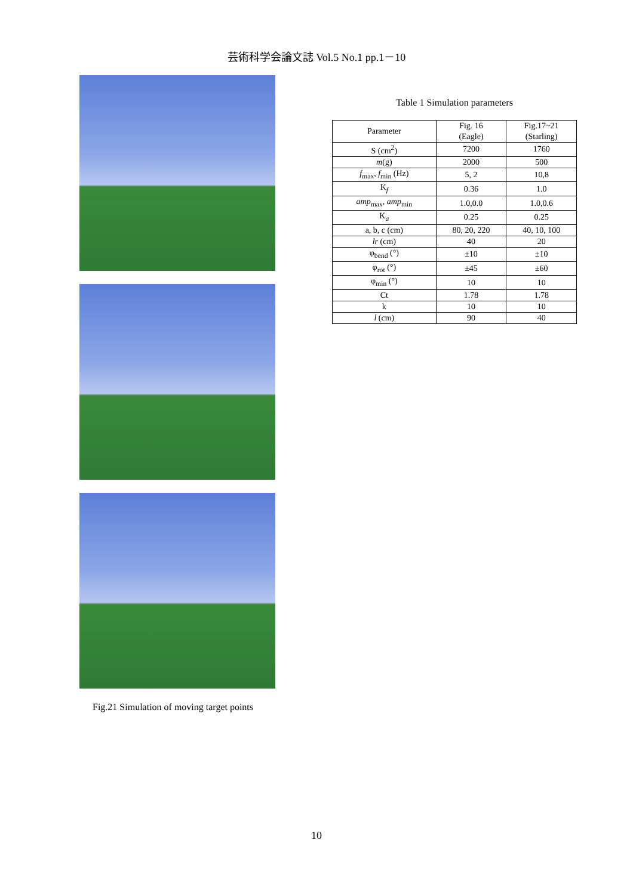芸術科学会論文誌 Vol.5 No.1 pp.1－10
Fig.21 Simulation of moving target points
Table 1 Simulation parameters
| Parameter | Fig. 16 (Eagle) | Fig.17~21 (Starling) |
| --- | --- | --- |
| S (cm<sup>2</sup>) | 7200 | 1760 |
| m (g) | 2000 | 500 |
| f<sub>max</sub>, f<sub>min</sub> (Hz) | 5, 2 | 10,8 |
| K<sub>f</sub> | 0.36 | 1.0 |
| amp<sub>max</sub>, amp<sub>min</sub> | 1.0,0.0 | 1.0,0.6 |
| K<sub>a</sub> | 0.25 | 0.25 |
| a, b, c (cm) | 80, 20, 220 | 40, 10, 100 |
| lr (cm) | 40 | 20 |
| φ<sub>bend</sub> (°) | ±10 | ±10 |
| φ<sub>rot</sub> (°) | ±45 | ±60 |
| φ<sub>min</sub> (°) | 10 | 10 |
| Ct | 1.78 | 1.78 |
| k | 10 | 10 |
| l (cm) | 90 | 40 |
10